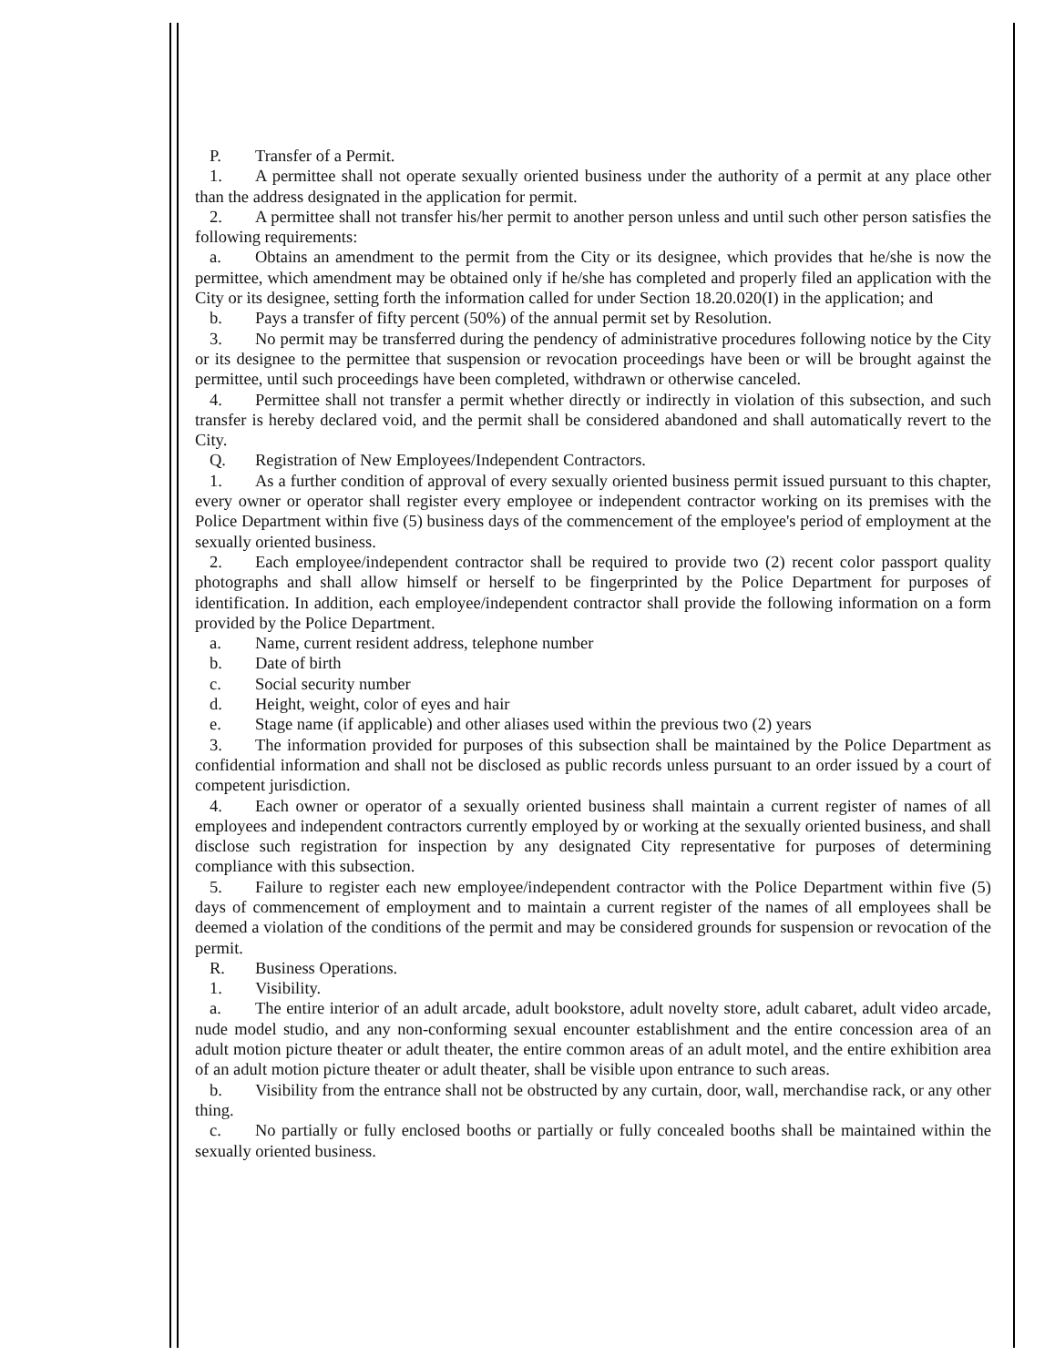P. Transfer of a Permit.
1. A permittee shall not operate sexually oriented business under the authority of a permit at any place other than the address designated in the application for permit.
2. A permittee shall not transfer his/her permit to another person unless and until such other person satisfies the following requirements:
a. Obtains an amendment to the permit from the City or its designee, which provides that he/she is now the permittee, which amendment may be obtained only if he/she has completed and properly filed an application with the City or its designee, setting forth the information called for under Section 18.20.020(I) in the application; and
b. Pays a transfer of fifty percent (50%) of the annual permit set by Resolution.
3. No permit may be transferred during the pendency of administrative procedures following notice by the City or its designee to the permittee that suspension or revocation proceedings have been or will be brought against the permittee, until such proceedings have been completed, withdrawn or otherwise canceled.
4. Permittee shall not transfer a permit whether directly or indirectly in violation of this subsection, and such transfer is hereby declared void, and the permit shall be considered abandoned and shall automatically revert to the City.
Q. Registration of New Employees/Independent Contractors.
1. As a further condition of approval of every sexually oriented business permit issued pursuant to this chapter, every owner or operator shall register every employee or independent contractor working on its premises with the Police Department within five (5) business days of the commencement of the employee's period of employment at the sexually oriented business.
2. Each employee/independent contractor shall be required to provide two (2) recent color passport quality photographs and shall allow himself or herself to be fingerprinted by the Police Department for purposes of identification. In addition, each employee/independent contractor shall provide the following information on a form provided by the Police Department.
a. Name, current resident address, telephone number
b. Date of birth
c. Social security number
d. Height, weight, color of eyes and hair
e. Stage name (if applicable) and other aliases used within the previous two (2) years
3. The information provided for purposes of this subsection shall be maintained by the Police Department as confidential information and shall not be disclosed as public records unless pursuant to an order issued by a court of competent jurisdiction.
4. Each owner or operator of a sexually oriented business shall maintain a current register of names of all employees and independent contractors currently employed by or working at the sexually oriented business, and shall disclose such registration for inspection by any designated City representative for purposes of determining compliance with this subsection.
5. Failure to register each new employee/independent contractor with the Police Department within five (5) days of commencement of employment and to maintain a current register of the names of all employees shall be deemed a violation of the conditions of the permit and may be considered grounds for suspension or revocation of the permit.
R. Business Operations.
1. Visibility.
a. The entire interior of an adult arcade, adult bookstore, adult novelty store, adult cabaret, adult video arcade, nude model studio, and any non-conforming sexual encounter establishment and the entire concession area of an adult motion picture theater or adult theater, the entire common areas of an adult motel, and the entire exhibition area of an adult motion picture theater or adult theater, shall be visible upon entrance to such areas.
b. Visibility from the entrance shall not be obstructed by any curtain, door, wall, merchandise rack, or any other thing.
c. No partially or fully enclosed booths or partially or fully concealed booths shall be maintained within the sexually oriented business.